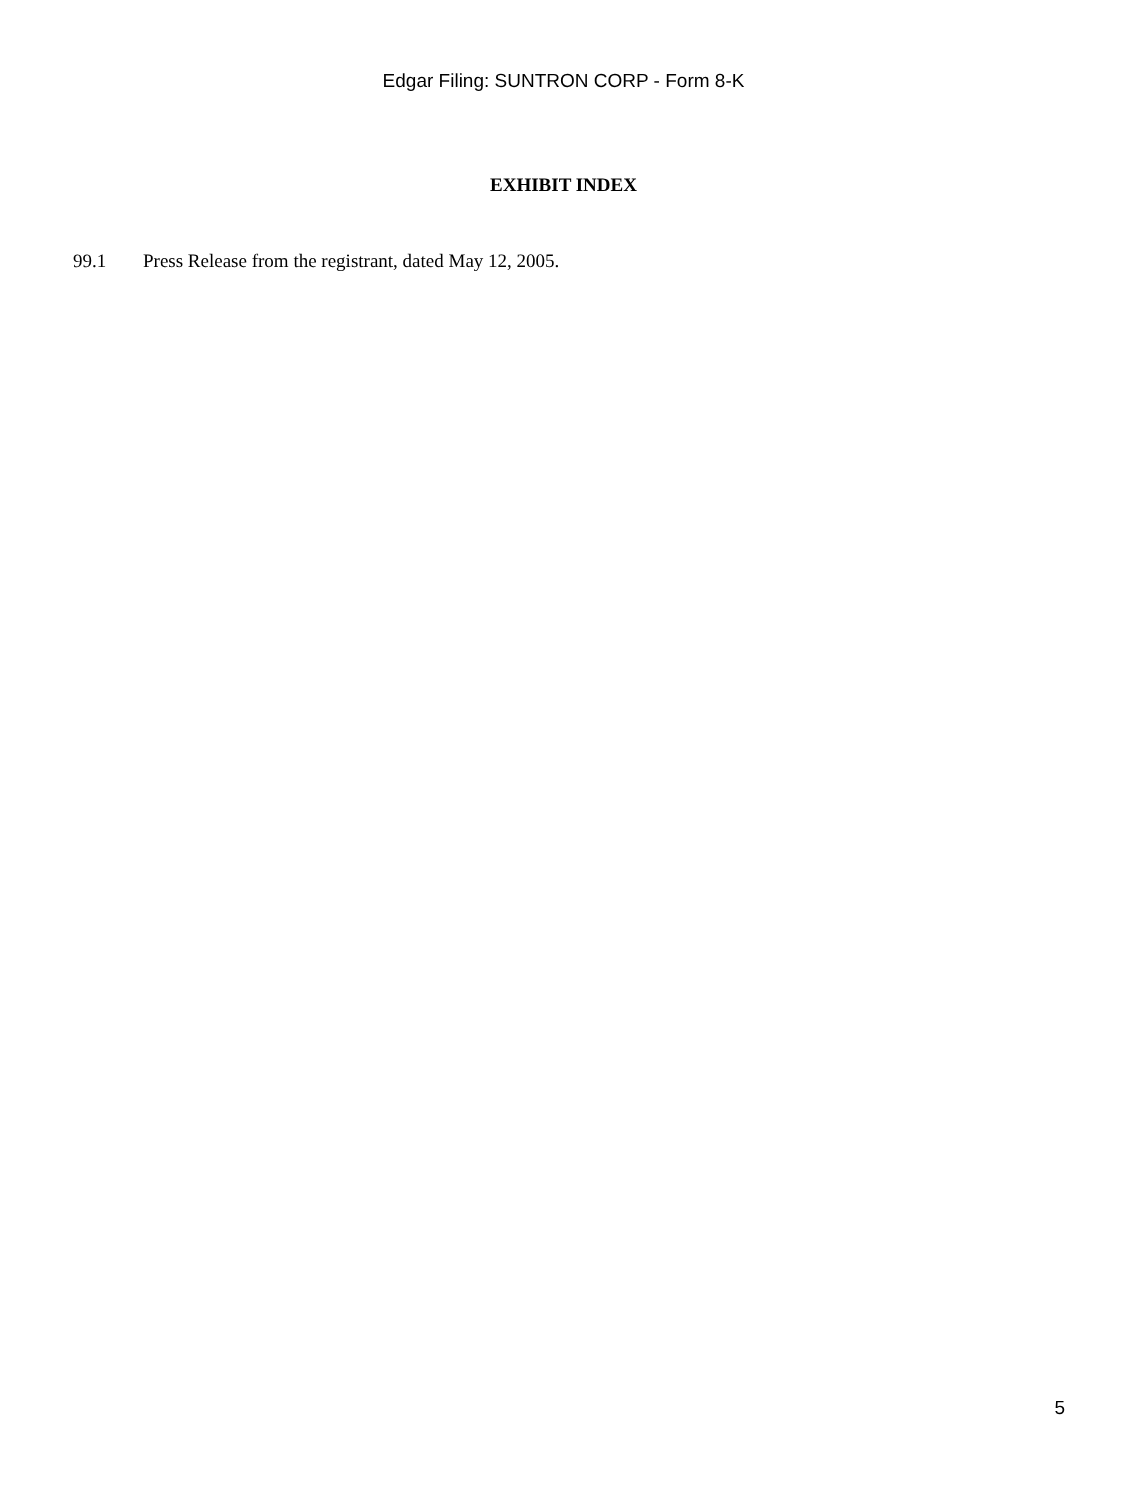Edgar Filing: SUNTRON CORP - Form 8-K
EXHIBIT INDEX
99.1 Press Release from the registrant, dated May 12, 2005.
5